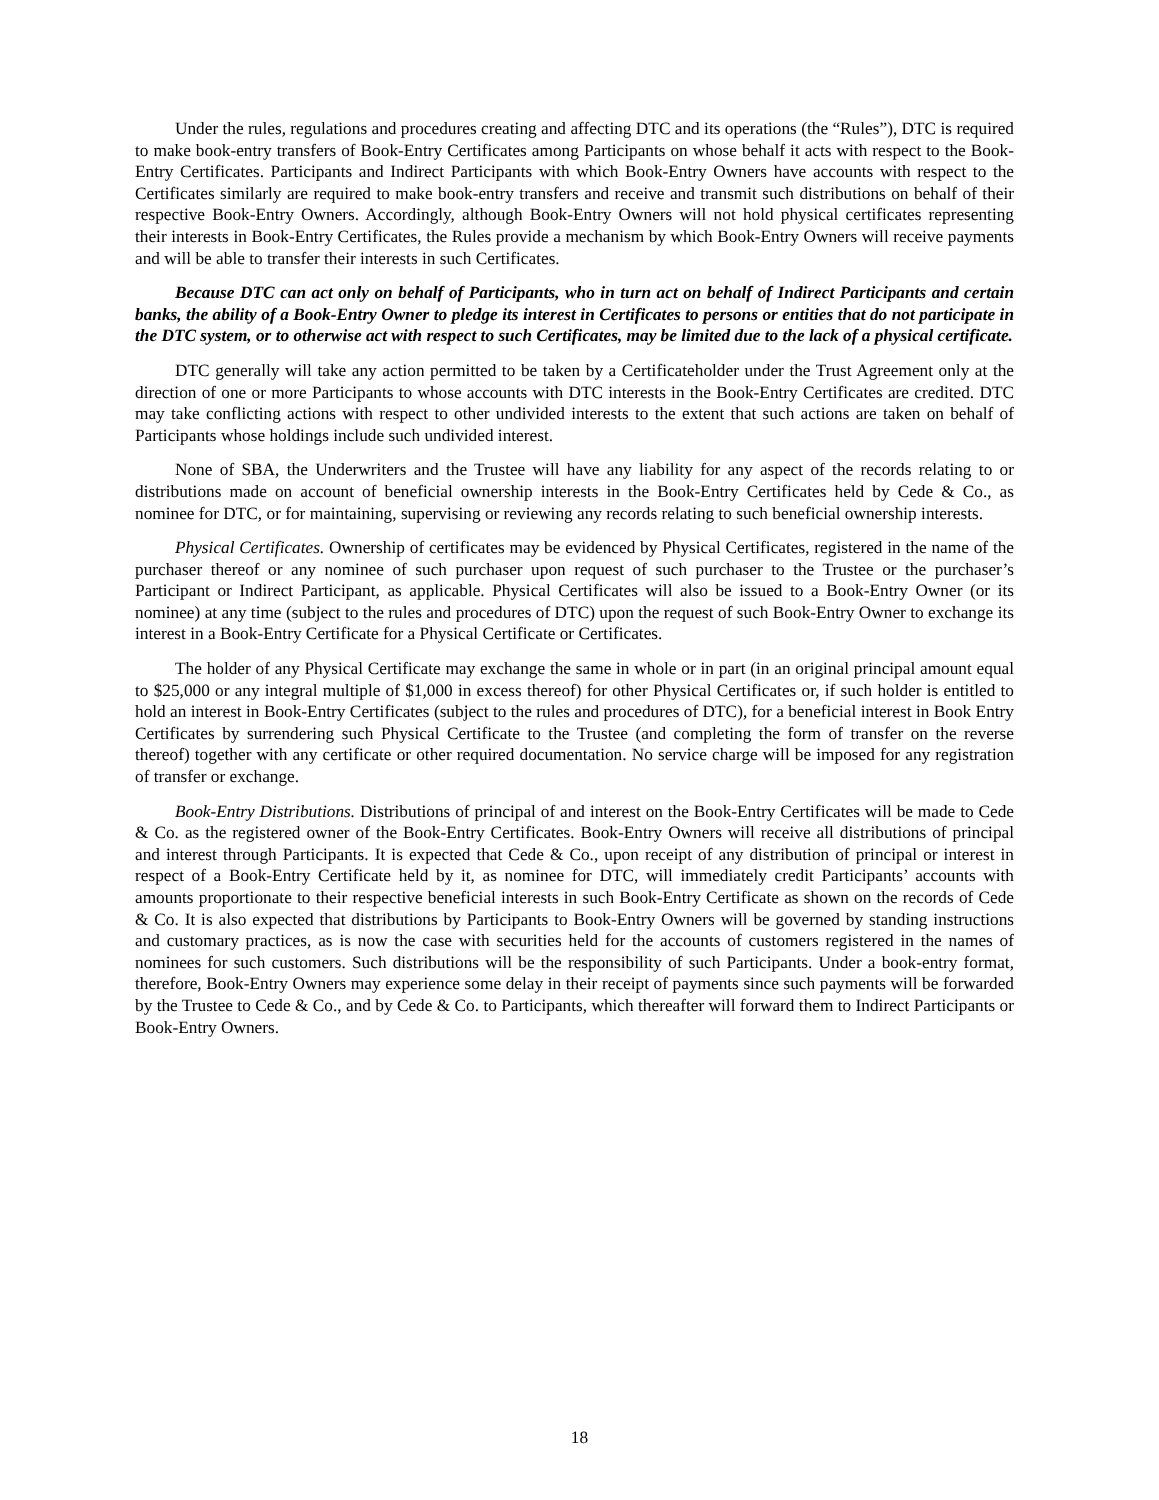Under the rules, regulations and procedures creating and affecting DTC and its operations (the “Rules”), DTC is required to make book-entry transfers of Book-Entry Certificates among Participants on whose behalf it acts with respect to the Book-Entry Certificates. Participants and Indirect Participants with which Book-Entry Owners have accounts with respect to the Certificates similarly are required to make book-entry transfers and receive and transmit such distributions on behalf of their respective Book-Entry Owners. Accordingly, although Book-Entry Owners will not hold physical certificates representing their interests in Book-Entry Certificates, the Rules provide a mechanism by which Book-Entry Owners will receive payments and will be able to transfer their interests in such Certificates.
Because DTC can act only on behalf of Participants, who in turn act on behalf of Indirect Participants and certain banks, the ability of a Book-Entry Owner to pledge its interest in Certificates to persons or entities that do not participate in the DTC system, or to otherwise act with respect to such Certificates, may be limited due to the lack of a physical certificate.
DTC generally will take any action permitted to be taken by a Certificateholder under the Trust Agreement only at the direction of one or more Participants to whose accounts with DTC interests in the Book-Entry Certificates are credited. DTC may take conflicting actions with respect to other undivided interests to the extent that such actions are taken on behalf of Participants whose holdings include such undivided interest.
None of SBA, the Underwriters and the Trustee will have any liability for any aspect of the records relating to or distributions made on account of beneficial ownership interests in the Book-Entry Certificates held by Cede & Co., as nominee for DTC, or for maintaining, supervising or reviewing any records relating to such beneficial ownership interests.
Physical Certificates. Ownership of certificates may be evidenced by Physical Certificates, registered in the name of the purchaser thereof or any nominee of such purchaser upon request of such purchaser to the Trustee or the purchaser’s Participant or Indirect Participant, as applicable. Physical Certificates will also be issued to a Book-Entry Owner (or its nominee) at any time (subject to the rules and procedures of DTC) upon the request of such Book-Entry Owner to exchange its interest in a Book-Entry Certificate for a Physical Certificate or Certificates.
The holder of any Physical Certificate may exchange the same in whole or in part (in an original principal amount equal to $25,000 or any integral multiple of $1,000 in excess thereof) for other Physical Certificates or, if such holder is entitled to hold an interest in Book-Entry Certificates (subject to the rules and procedures of DTC), for a beneficial interest in Book Entry Certificates by surrendering such Physical Certificate to the Trustee (and completing the form of transfer on the reverse thereof) together with any certificate or other required documentation. No service charge will be imposed for any registration of transfer or exchange.
Book-Entry Distributions. Distributions of principal of and interest on the Book-Entry Certificates will be made to Cede & Co. as the registered owner of the Book-Entry Certificates. Book-Entry Owners will receive all distributions of principal and interest through Participants. It is expected that Cede & Co., upon receipt of any distribution of principal or interest in respect of a Book-Entry Certificate held by it, as nominee for DTC, will immediately credit Participants’ accounts with amounts proportionate to their respective beneficial interests in such Book-Entry Certificate as shown on the records of Cede & Co. It is also expected that distributions by Participants to Book-Entry Owners will be governed by standing instructions and customary practices, as is now the case with securities held for the accounts of customers registered in the names of nominees for such customers. Such distributions will be the responsibility of such Participants. Under a book-entry format, therefore, Book-Entry Owners may experience some delay in their receipt of payments since such payments will be forwarded by the Trustee to Cede & Co., and by Cede & Co. to Participants, which thereafter will forward them to Indirect Participants or Book-Entry Owners.
18